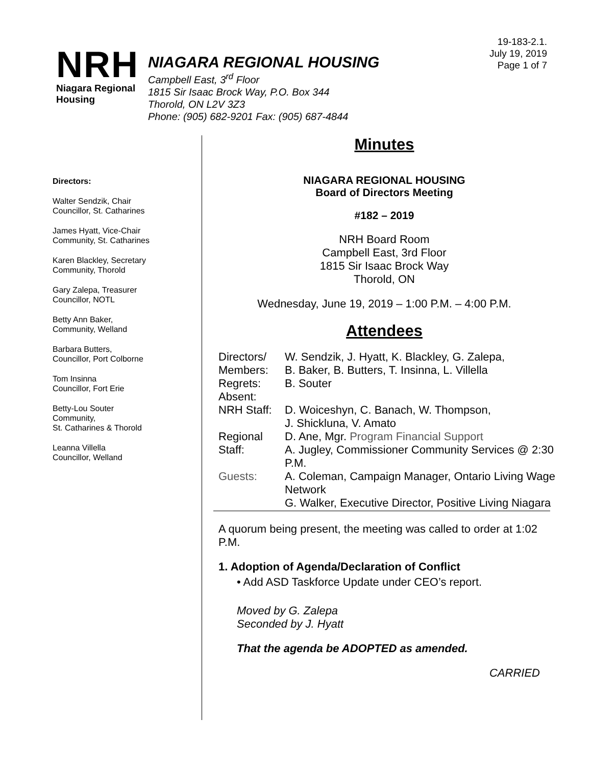NRH
Niagara Regional Housing
NIAGARA REGIONAL HOUSING
Campbell East, 3<sup>rd</sup> Floor
1815 Sir Isaac Brock Way, P.O. Box 344
Thorold, ON L2V 3Z3
Phone: (905) 682-9201 Fax: (905) 687-4844
19-183-2.1.
July 19, 2019
Page 1 of 7
Directors:
Walter Sendzik, Chair
Councillor, St. Catharines
James Hyatt, Vice-Chair
Community, St. Catharines
Karen Blackley, Secretary
Community, Thorold
Gary Zalepa, Treasurer
Councillor, NOTL
Betty Ann Baker,
Community, Welland
Barbara Butters,
Councillor, Port Colborne
Tom Insinna
Councillor, Fort Erie
Betty-Lou Souter
Community,
St. Catharines & Thorold
Leanna Villella
Councillor, Welland
Minutes
NIAGARA REGIONAL HOUSING
Board of Directors Meeting
#182 – 2019
NRH Board Room
Campbell East, 3rd Floor
1815 Sir Isaac Brock Way
Thorold, ON
Wednesday, June 19, 2019 – 1:00 P.M. – 4:00 P.M.
Attendees
| Directors/ Members: | W. Sendzik, J. Hyatt, K. Blackley, G. Zalepa, B. Baker, B. Butters, T. Insinna, L. Villella |
| Regrets: Absent: | B. Souter |
| NRH Staff: | D. Woiceshyn, C. Banach, W. Thompson, J. Shickluna, V. Amato |
| Regional Staff: | D. Ane, Mgr. Program Financial Support A. Jugley, Commissioner Community Services @ 2:30 P.M. |
| Guests: | A. Coleman, Campaign Manager, Ontario Living Wage Network G. Walker, Executive Director, Positive Living Niagara |
A quorum being present, the meeting was called to order at 1:02 P.M.
1. Adoption of Agenda/Declaration of Conflict
• Add ASD Taskforce Update under CEO’s report.
Moved by G. Zalepa
Seconded by J. Hyatt
That the agenda be ADOPTED as amended.
CARRIED